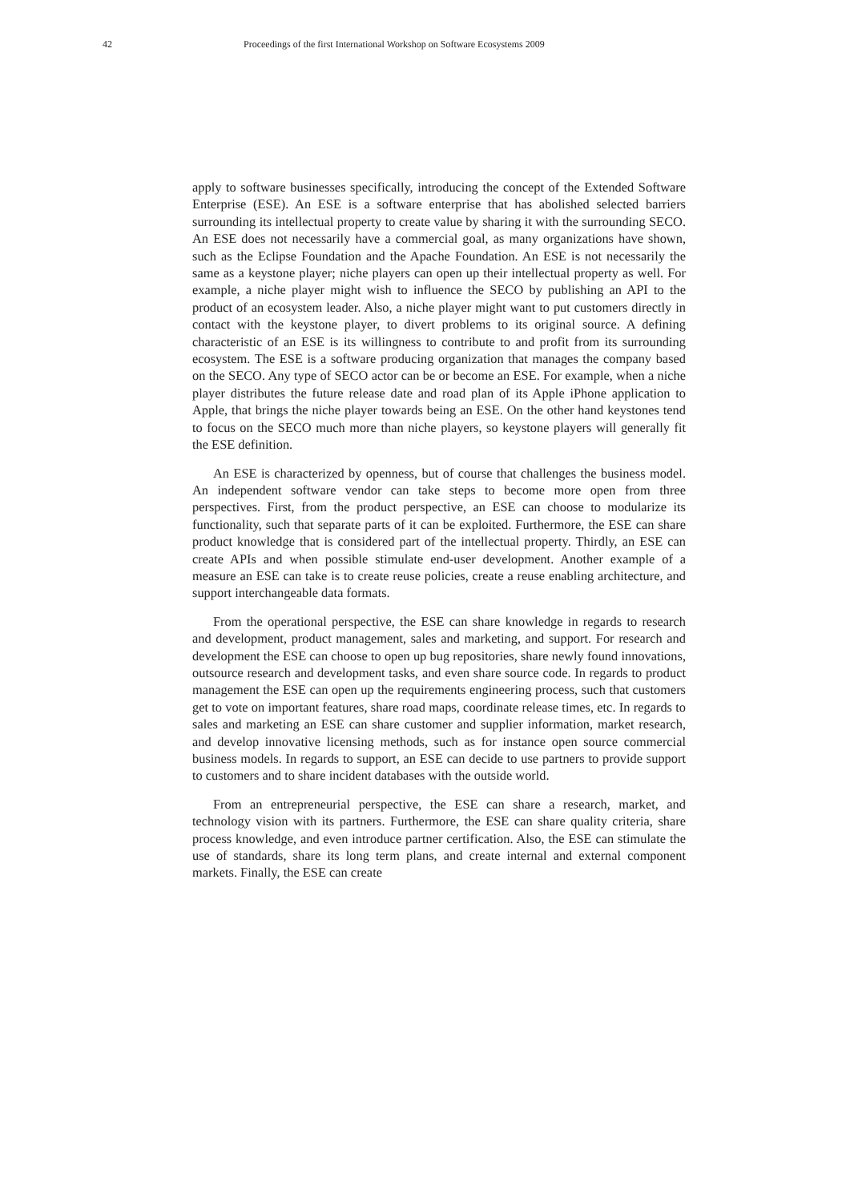42 Proceedings of the first International Workshop on Software Ecosystems 2009
apply to software businesses specifically, introducing the concept of the Extended Software Enterprise (ESE). An ESE is a software enterprise that has abolished selected barriers surrounding its intellectual property to create value by sharing it with the surrounding SECO. An ESE does not necessarily have a commercial goal, as many organizations have shown, such as the Eclipse Foundation and the Apache Foundation. An ESE is not necessarily the same as a keystone player; niche players can open up their intellectual property as well. For example, a niche player might wish to influence the SECO by publishing an API to the product of an ecosystem leader. Also, a niche player might want to put customers directly in contact with the keystone player, to divert problems to its original source. A defining characteristic of an ESE is its willingness to contribute to and profit from its surrounding ecosystem. The ESE is a software producing organization that manages the company based on the SECO. Any type of SECO actor can be or become an ESE. For example, when a niche player distributes the future release date and road plan of its Apple iPhone application to Apple, that brings the niche player towards being an ESE. On the other hand keystones tend to focus on the SECO much more than niche players, so keystone players will generally fit the ESE definition.
An ESE is characterized by openness, but of course that challenges the business model. An independent software vendor can take steps to become more open from three perspectives. First, from the product perspective, an ESE can choose to modularize its functionality, such that separate parts of it can be exploited. Furthermore, the ESE can share product knowledge that is considered part of the intellectual property. Thirdly, an ESE can create APIs and when possible stimulate end-user development. Another example of a measure an ESE can take is to create reuse policies, create a reuse enabling architecture, and support interchangeable data formats.
From the operational perspective, the ESE can share knowledge in regards to research and development, product management, sales and marketing, and support. For research and development the ESE can choose to open up bug repositories, share newly found innovations, outsource research and development tasks, and even share source code. In regards to product management the ESE can open up the requirements engineering process, such that customers get to vote on important features, share road maps, coordinate release times, etc. In regards to sales and marketing an ESE can share customer and supplier information, market research, and develop innovative licensing methods, such as for instance open source commercial business models. In regards to support, an ESE can decide to use partners to provide support to customers and to share incident databases with the outside world.
From an entrepreneurial perspective, the ESE can share a research, market, and technology vision with its partners. Furthermore, the ESE can share quality criteria, share process knowledge, and even introduce partner certification. Also, the ESE can stimulate the use of standards, share its long term plans, and create internal and external component markets. Finally, the ESE can create